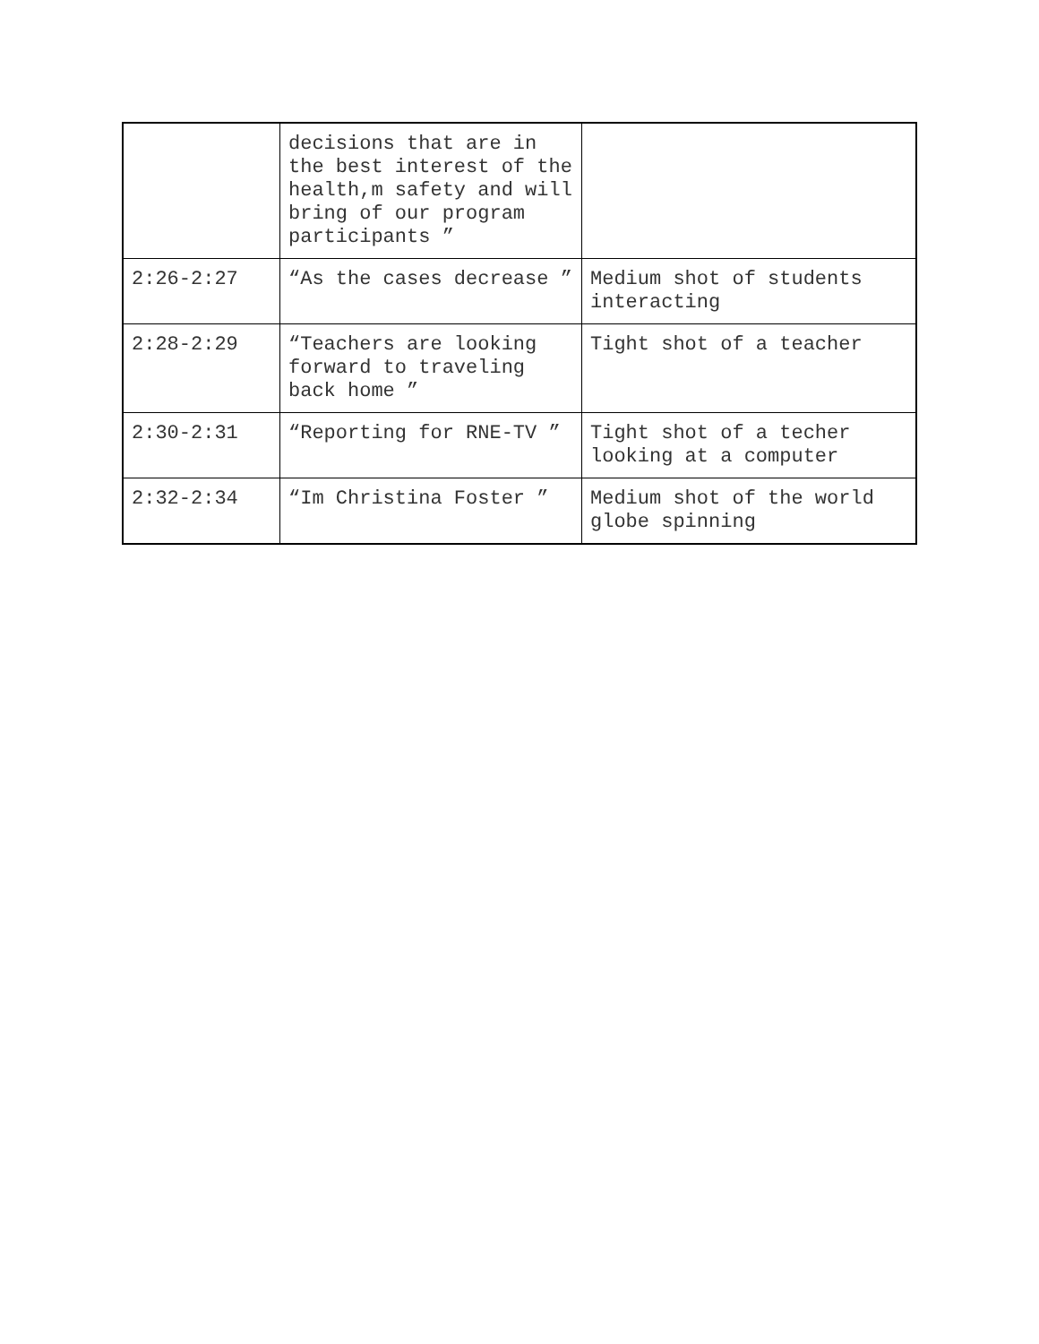| | decisions that are in the best interest of the health,m safety and will bring of our program participants ” | |
| 2:26-2:27 | “As the cases decrease ” | Medium shot of students interacting |
| 2:28-2:29 | “Teachers are looking forward to traveling back home ” | Tight shot of a teacher |
| 2:30-2:31 | “Reporting for RNE-TV ” | Tight shot of a techer looking at a computer |
| 2:32-2:34 | “Im Christina Foster ” | Medium shot of the world globe spinning |